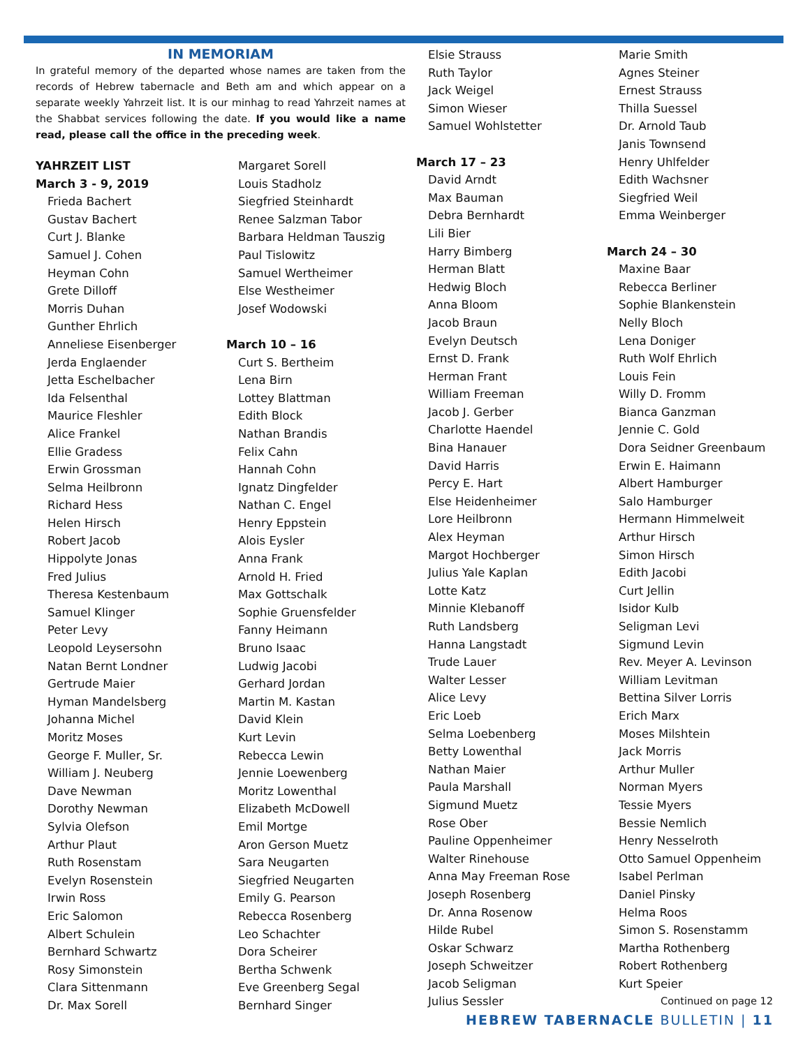IN MEMORIAM
In grateful memory of the departed whose names are taken from the records of Hebrew tabernacle and Beth am and which appear on a separate weekly Yahrzeit list. It is our minhag to read Yahrzeit names at the Shabbat services following the date. If you would like a name read, please call the office in the preceding week.
YAHRZEIT LIST
March 3 - 9, 2019
Frieda Bachert
Gustav Bachert
Curt J. Blanke
Samuel J. Cohen
Heyman Cohn
Grete Dilloff
Morris Duhan
Gunther Ehrlich
Anneliese Eisenberger
Jerda Englaender
Jetta Eschelbacher
Ida Felsenthal
Maurice Fleshler
Alice Frankel
Ellie Gradess
Erwin Grossman
Selma Heilbronn
Richard Hess
Helen Hirsch
Robert Jacob
Hippolyte Jonas
Fred Julius
Theresa Kestenbaum
Samuel Klinger
Peter Levy
Leopold Leysersohn
Natan Bernt Londner
Gertrude Maier
Hyman Mandelsberg
Johanna Michel
Moritz Moses
George F. Muller, Sr.
William J. Neuberg
Dave Newman
Dorothy Newman
Sylvia Olefson
Arthur Plaut
Ruth Rosenstam
Evelyn Rosenstein
Irwin Ross
Eric Salomon
Albert Schulein
Bernhard Schwartz
Rosy Simonstein
Clara Sittenmann
Dr. Max Sorell
Margaret Sorell
Louis Stadholz
Siegfried Steinhardt
Renee Salzman Tabor
Barbara Heldman Tauszig
Paul Tislowitz
Samuel Wertheimer
Else Westheimer
Josef Wodowski
March 10 – 16
Curt S. Bertheim
Lena Birn
Lottey Blattman
Edith Block
Nathan Brandis
Felix Cahn
Hannah Cohn
Ignatz Dingfelder
Nathan C. Engel
Henry Eppstein
Alois Eysler
Anna Frank
Arnold H. Fried
Max Gottschalk
Sophie Gruensfelder
Fanny Heimann
Bruno Isaac
Ludwig Jacobi
Gerhard Jordan
Martin M. Kastan
David Klein
Kurt Levin
Rebecca Lewin
Jennie Loewenberg
Moritz Lowenthal
Elizabeth McDowell
Emil Mortge
Aron Gerson Muetz
Sara Neugarten
Siegfried Neugarten
Emily G. Pearson
Rebecca Rosenberg
Leo Schachter
Dora Scheirer
Bertha Schwenk
Eve Greenberg Segal
Bernhard Singer
Elsie Strauss
Ruth Taylor
Jack Weigel
Simon Wieser
Samuel Wohlstetter
March 17 – 23
David Arndt
Max Bauman
Debra Bernhardt
Lili Bier
Harry Bimberg
Herman Blatt
Hedwig Bloch
Anna Bloom
Jacob Braun
Evelyn Deutsch
Ernst D. Frank
Herman Frant
William Freeman
Jacob J. Gerber
Charlotte Haendel
Bina Hanauer
David Harris
Percy E. Hart
Else Heidenheimer
Lore Heilbronn
Alex Heyman
Margot Hochberger
Julius Yale Kaplan
Lotte Katz
Minnie Klebanoff
Ruth Landsberg
Hanna Langstadt
Trude Lauer
Walter Lesser
Alice Levy
Eric Loeb
Selma Loebenberg
Betty Lowenthal
Nathan Maier
Paula Marshall
Sigmund Muetz
Rose Ober
Pauline Oppenheimer
Walter Rinehouse
Anna May Freeman Rose
Joseph Rosenberg
Dr. Anna Rosenow
Hilde Rubel
Oskar Schwarz
Joseph Schweitzer
Jacob Seligman
Julius Sessler
Marie Smith
Agnes Steiner
Ernest Strauss
Thilla Suessel
Dr. Arnold Taub
Janis Townsend
Henry Uhlfelder
Edith Wachsner
Siegfried Weil
Emma Weinberger
March 24 – 30
Maxine Baar
Rebecca Berliner
Sophie Blankenstein
Nelly Bloch
Lena Doniger
Ruth Wolf Ehrlich
Louis Fein
Willy D. Fromm
Bianca Ganzman
Jennie C. Gold
Dora Seidner Greenbaum
Erwin E. Haimann
Albert Hamburger
Salo Hamburger
Hermann Himmelweit
Arthur Hirsch
Simon Hirsch
Edith Jacobi
Curt Jellin
Isidor Kulb
Seligman Levi
Sigmund Levin
Rev. Meyer A. Levinson
William Levitman
Bettina Silver Lorris
Erich Marx
Moses Milshtein
Jack Morris
Arthur Muller
Norman Myers
Tessie Myers
Bessie Nemlich
Henry Nesselroth
Otto Samuel Oppenheim
Isabel Perlman
Daniel Pinsky
Helma Roos
Simon S. Rosenstamm
Martha Rothenberg
Robert Rothenberg
Kurt Speier
Continued on page 12
HEBREW TABERNACLE BULLETIN | 11